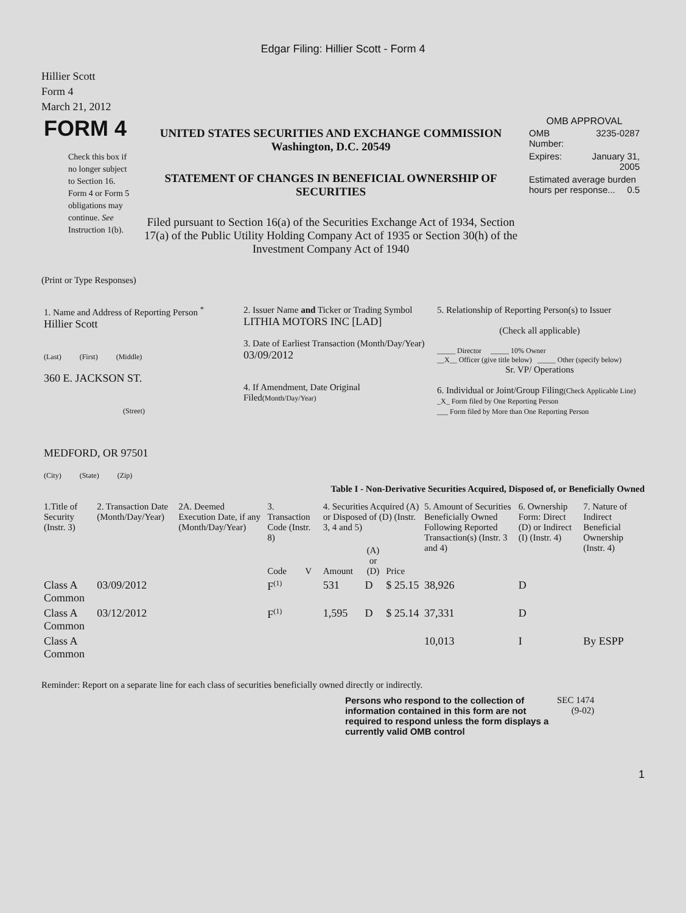Edgar Filing: Hillier Scott - Form 4
Hillier Scott
Form 4
March 21, 2012
| FORM 4 Check this box if no longer subject to Section 16. Form 4 or Form 5 obligations may continue. See Instruction 1(b). | UNITED STATES SECURITIES AND EXCHANGE COMMISSION Washington, D.C. 20549 STATEMENT OF CHANGES IN BENEFICIAL OWNERSHIP OF SECURITIES Filed pursuant to Section 16(a) of the Securities Exchange Act of 1934, Section 17(a) of the Public Utility Holding Company Act of 1935 or Section 30(h) of the Investment Company Act of 1940 | OMB APPROVAL / OMB Number: / 3235-0287 / / Expires: / January 31, 2005 / / Estimated average burden hours per response... 0.5 / / |
(Print or Type Responses)
| 1. Name and Address of Reporting Person <sup>*</sup> Hillier Scott (Last) (First) (Middle) 360 E. JACKSON ST. (Street) MEDFORD, OR 97501 (City) (State) (Zip) | 2. Issuer Name and Ticker or Trading Symbol LITHIA MOTORS INC [LAD] 3. Date of Earliest Transaction (Month/Day/Year) 03/09/2012 4. If Amendment, Date Original Filed (Month/Day/Year) | 5. Relationship of Reporting Person(s) to Issuer (Check all applicable) _____ Director _____ 10% Owner __X__ Officer (give title below) _____ Other (specify below) Sr. VP/ Operations 6. Individual or Joint/Group Filing (Check Applicable Line) _X_ Form filed by One Reporting Person ___ Form filed by More than One Reporting Person |
Table I - Non-Derivative Securities Acquired, Disposed of, or Beneficially Owned
| 1.Title of Security (Instr. 3) | 2. Transaction Date (Month/Day/Year) | 2A. Deemed Execution Date, if any (Month/Day/Year) | 3. Transaction Code (Instr. 8) | | 4. Securities Acquired (A) or Disposed of (D) (Instr. 3, 4 and 5) | | | 5. Amount of Securities Beneficially Owned Following Reported Transaction(s) (Instr. 3 and 4) | 6. Ownership Form: Direct (D) or Indirect (I) (Instr. 4) | 7. Nature of Indirect Beneficial Ownership (Instr. 4) |
| --- | --- | --- | --- | --- | --- | --- | --- | --- | --- | --- |
| | | | Code | V | Amount | (A) or (D) | Price | | | |
| Class A Common | 03/09/2012 | | F<sup>(1)</sup> | | 531 | D | $ 25.15 | 38,926 | D | |
| Class A Common | 03/12/2012 | | F<sup>(1)</sup> | | 1,595 | D | $ 25.14 | 37,331 | D | |
| Class A Common | | | | | | | | 10,013 | I | By ESPP |
Reminder: Report on a separate line for each class of securities beneficially owned directly or indirectly.
| Persons who respond to the collection of information contained in this form are not required to respond unless the form displays a currently valid OMB control | SEC 1474 (9-02) |
1